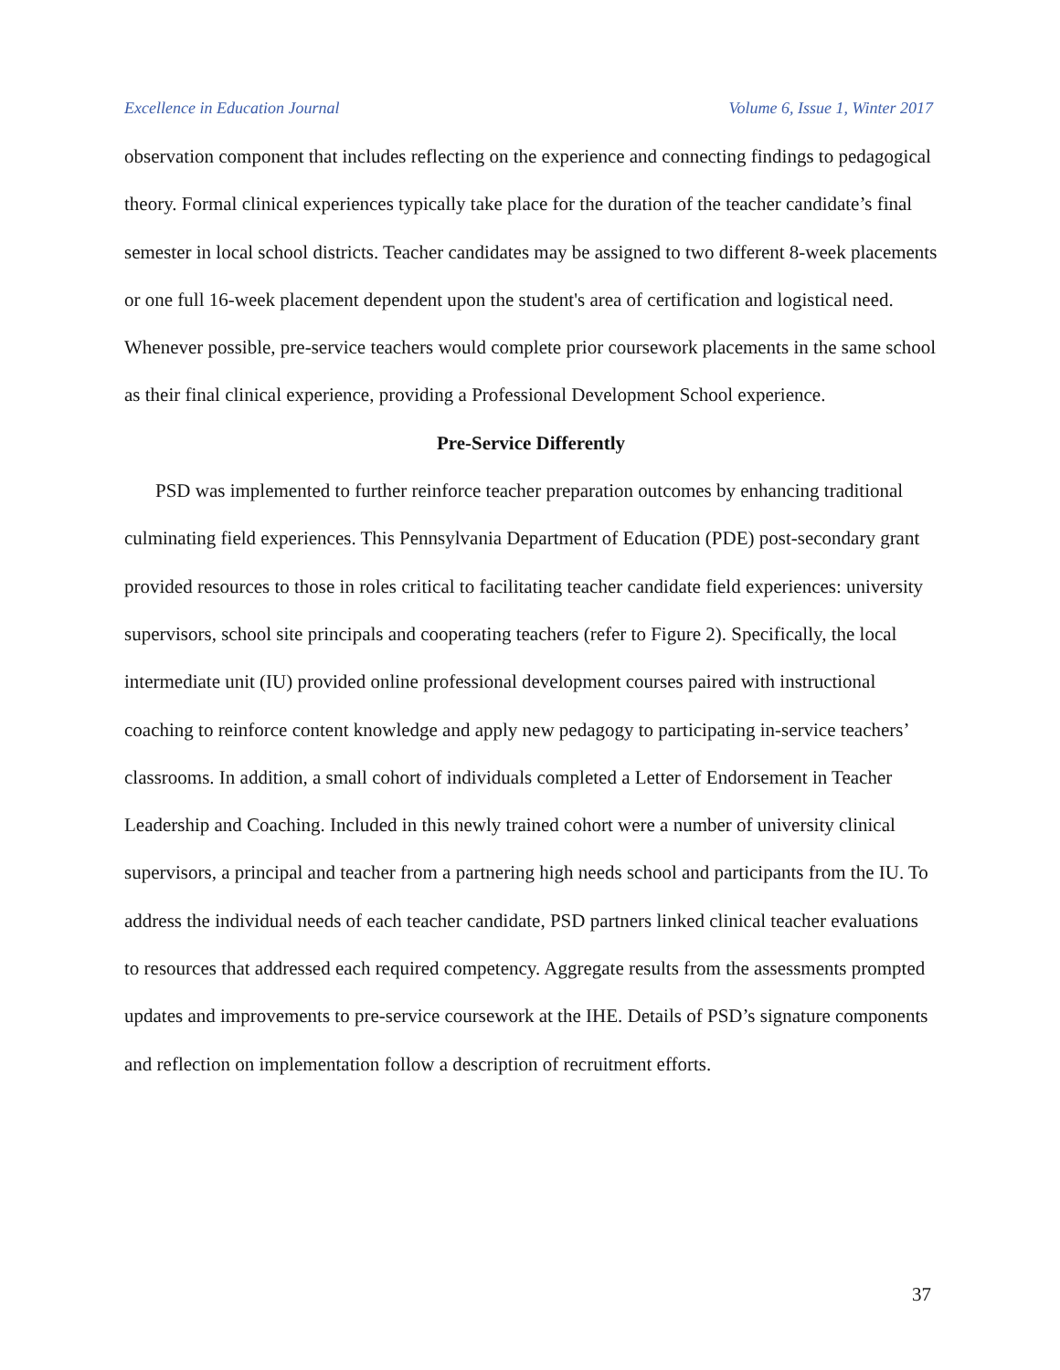Excellence in Education Journal Volume 6, Issue 1, Winter 2017
observation component that includes reflecting on the experience and connecting findings to pedagogical theory. Formal clinical experiences typically take place for the duration of the teacher candidate’s final semester in local school districts. Teacher candidates may be assigned to two different 8-week placements or one full 16-week placement dependent upon the student's area of certification and logistical need. Whenever possible, pre-service teachers would complete prior coursework placements in the same school as their final clinical experience, providing a Professional Development School experience.
Pre-Service Differently
PSD was implemented to further reinforce teacher preparation outcomes by enhancing traditional culminating field experiences. This Pennsylvania Department of Education (PDE) post-secondary grant provided resources to those in roles critical to facilitating teacher candidate field experiences: university supervisors, school site principals and cooperating teachers (refer to Figure 2). Specifically, the local intermediate unit (IU) provided online professional development courses paired with instructional coaching to reinforce content knowledge and apply new pedagogy to participating in-service teachers’ classrooms. In addition, a small cohort of individuals completed a Letter of Endorsement in Teacher Leadership and Coaching. Included in this newly trained cohort were a number of university clinical supervisors, a principal and teacher from a partnering high needs school and participants from the IU. To address the individual needs of each teacher candidate, PSD partners linked clinical teacher evaluations to resources that addressed each required competency. Aggregate results from the assessments prompted updates and improvements to pre-service coursework at the IHE. Details of PSD’s signature components and reflection on implementation follow a description of recruitment efforts.
37